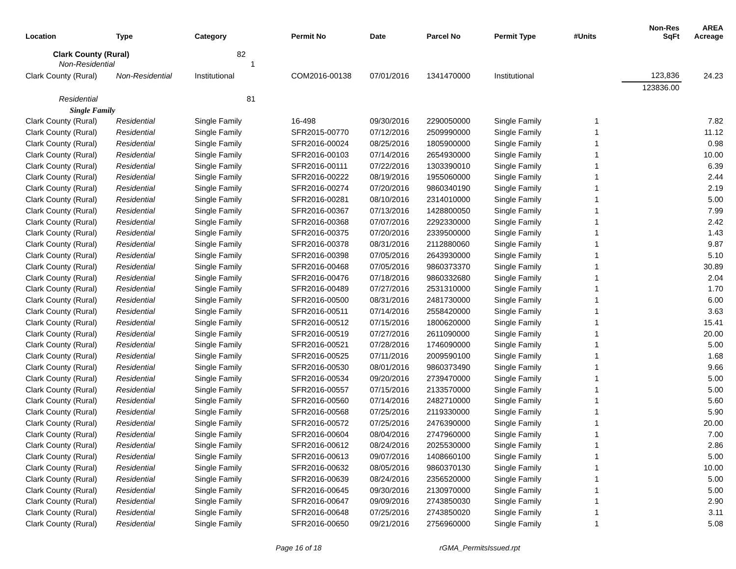| Location | Type | Category | Permit No | Date | Parcel No | Permit Type | #Units | Non-Res SqFt | AREA Acreage |
| --- | --- | --- | --- | --- | --- | --- | --- | --- | --- |
| Clark County (Rural) | | 82 | | | | | | | |
| Non-Residential | | 1 | | | | | | | |
| Clark County (Rural) | Non-Residential | Institutional | COM2016-00138 | 07/01/2016 | 1341470000 | Institutional | | 123,836 | 24.23 |
| | | | | | | | | 123836.00 | |
| Residential | | 81 | | | | | | | |
| Single Family | | | | | | | | | |
| Clark County (Rural) | Residential | Single Family | 16-498 | 09/30/2016 | 2290050000 | Single Family | 1 | | 7.82 |
| Clark County (Rural) | Residential | Single Family | SFR2015-00770 | 07/12/2016 | 2509990000 | Single Family | 1 | | 11.12 |
| Clark County (Rural) | Residential | Single Family | SFR2016-00024 | 08/25/2016 | 1805900000 | Single Family | 1 | | 0.98 |
| Clark County (Rural) | Residential | Single Family | SFR2016-00103 | 07/14/2016 | 2654930000 | Single Family | 1 | | 10.00 |
| Clark County (Rural) | Residential | Single Family | SFR2016-00111 | 07/22/2016 | 1303390010 | Single Family | 1 | | 6.39 |
| Clark County (Rural) | Residential | Single Family | SFR2016-00222 | 08/19/2016 | 1955060000 | Single Family | 1 | | 2.44 |
| Clark County (Rural) | Residential | Single Family | SFR2016-00274 | 07/20/2016 | 9860340190 | Single Family | 1 | | 2.19 |
| Clark County (Rural) | Residential | Single Family | SFR2016-00281 | 08/10/2016 | 2314010000 | Single Family | 1 | | 5.00 |
| Clark County (Rural) | Residential | Single Family | SFR2016-00367 | 07/13/2016 | 1428800050 | Single Family | 1 | | 7.99 |
| Clark County (Rural) | Residential | Single Family | SFR2016-00368 | 07/07/2016 | 2292330000 | Single Family | 1 | | 2.42 |
| Clark County (Rural) | Residential | Single Family | SFR2016-00375 | 07/20/2016 | 2339500000 | Single Family | 1 | | 1.43 |
| Clark County (Rural) | Residential | Single Family | SFR2016-00378 | 08/31/2016 | 2112880060 | Single Family | 1 | | 9.87 |
| Clark County (Rural) | Residential | Single Family | SFR2016-00398 | 07/05/2016 | 2643930000 | Single Family | 1 | | 5.10 |
| Clark County (Rural) | Residential | Single Family | SFR2016-00468 | 07/05/2016 | 9860373370 | Single Family | 1 | | 30.89 |
| Clark County (Rural) | Residential | Single Family | SFR2016-00476 | 07/18/2016 | 9860332680 | Single Family | 1 | | 2.04 |
| Clark County (Rural) | Residential | Single Family | SFR2016-00489 | 07/27/2016 | 2531310000 | Single Family | 1 | | 1.70 |
| Clark County (Rural) | Residential | Single Family | SFR2016-00500 | 08/31/2016 | 2481730000 | Single Family | 1 | | 6.00 |
| Clark County (Rural) | Residential | Single Family | SFR2016-00511 | 07/14/2016 | 2558420000 | Single Family | 1 | | 3.63 |
| Clark County (Rural) | Residential | Single Family | SFR2016-00512 | 07/15/2016 | 1800620000 | Single Family | 1 | | 15.41 |
| Clark County (Rural) | Residential | Single Family | SFR2016-00519 | 07/27/2016 | 2611090000 | Single Family | 1 | | 20.00 |
| Clark County (Rural) | Residential | Single Family | SFR2016-00521 | 07/28/2016 | 1746090000 | Single Family | 1 | | 5.00 |
| Clark County (Rural) | Residential | Single Family | SFR2016-00525 | 07/11/2016 | 2009590100 | Single Family | 1 | | 1.68 |
| Clark County (Rural) | Residential | Single Family | SFR2016-00530 | 08/01/2016 | 9860373490 | Single Family | 1 | | 9.66 |
| Clark County (Rural) | Residential | Single Family | SFR2016-00534 | 09/20/2016 | 2739470000 | Single Family | 1 | | 5.00 |
| Clark County (Rural) | Residential | Single Family | SFR2016-00557 | 07/15/2016 | 2133570000 | Single Family | 1 | | 5.00 |
| Clark County (Rural) | Residential | Single Family | SFR2016-00560 | 07/14/2016 | 2482710000 | Single Family | 1 | | 5.60 |
| Clark County (Rural) | Residential | Single Family | SFR2016-00568 | 07/25/2016 | 2119330000 | Single Family | 1 | | 5.90 |
| Clark County (Rural) | Residential | Single Family | SFR2016-00572 | 07/25/2016 | 2476390000 | Single Family | 1 | | 20.00 |
| Clark County (Rural) | Residential | Single Family | SFR2016-00604 | 08/04/2016 | 2747960000 | Single Family | 1 | | 7.00 |
| Clark County (Rural) | Residential | Single Family | SFR2016-00612 | 08/24/2016 | 2025530000 | Single Family | 1 | | 2.86 |
| Clark County (Rural) | Residential | Single Family | SFR2016-00613 | 09/07/2016 | 1408660100 | Single Family | 1 | | 5.00 |
| Clark County (Rural) | Residential | Single Family | SFR2016-00632 | 08/05/2016 | 9860370130 | Single Family | 1 | | 10.00 |
| Clark County (Rural) | Residential | Single Family | SFR2016-00639 | 08/24/2016 | 2356520000 | Single Family | 1 | | 5.00 |
| Clark County (Rural) | Residential | Single Family | SFR2016-00645 | 09/30/2016 | 2130970000 | Single Family | 1 | | 5.00 |
| Clark County (Rural) | Residential | Single Family | SFR2016-00647 | 09/09/2016 | 2743850030 | Single Family | 1 | | 2.90 |
| Clark County (Rural) | Residential | Single Family | SFR2016-00648 | 07/25/2016 | 2743850020 | Single Family | 1 | | 3.11 |
| Clark County (Rural) | Residential | Single Family | SFR2016-00650 | 09/21/2016 | 2756960000 | Single Family | 1 | | 5.08 |
Page 16 of 18 rGMA_PermitsIssued.rpt